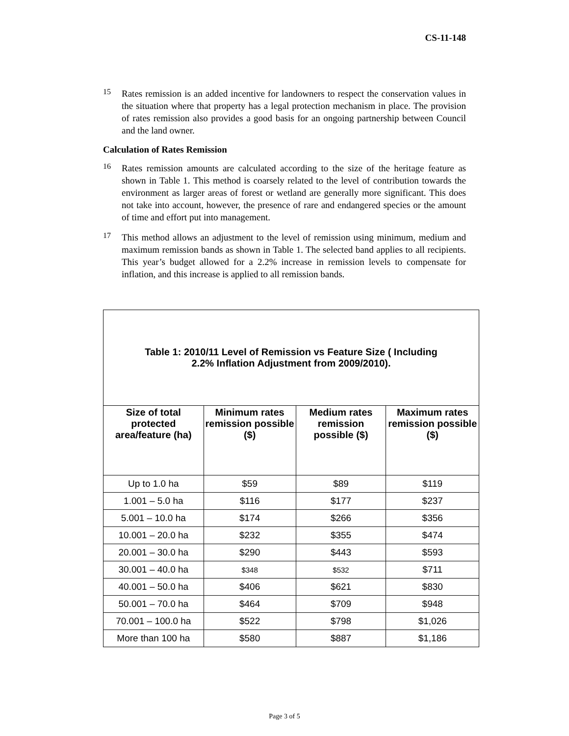CS-11-148
15
Rates remission is an added incentive for landowners to respect the conservation values in the situation where that property has a legal protection mechanism in place. The provision of rates remission also provides a good basis for an ongoing partnership between Council and the land owner.
Calculation of Rates Remission
16
Rates remission amounts are calculated according to the size of the heritage feature as shown in Table 1. This method is coarsely related to the level of contribution towards the environment as larger areas of forest or wetland are generally more significant. This does not take into account, however, the presence of rare and endangered species or the amount of time and effort put into management.
17
This method allows an adjustment to the level of remission using minimum, medium and maximum remission bands as shown in Table 1. The selected band applies to all recipients. This year’s budget allowed for a 2.2% increase in remission levels to compensate for inflation, and this increase is applied to all remission bands.
| Table 1: 2010/11 Level of Remission vs Feature Size ( Including 2.2% Inflation Adjustment from 2009/2010). | | | |
| Size of total protected area/feature (ha) | Minimum rates remission possible ($) | Medium rates remission possible ($) | Maximum rates remission possible ($) |
| Up to 1.0 ha | $59 | $89 | $119 |
| 1.001 – 5.0 ha | $116 | $177 | $237 |
| 5.001 – 10.0 ha | $174 | $266 | $356 |
| 10.001 – 20.0 ha | $232 | $355 | $474 |
| 20.001 – 30.0 ha | $290 | $443 | $593 |
| 30.001 – 40.0 ha | $348 | $532 | $711 |
| 40.001 – 50.0 ha | $406 | $621 | $830 |
| 50.001 – 70.0 ha | $464 | $709 | $948 |
| 70.001 – 100.0 ha | $522 | $798 | $1,026 |
| More than 100 ha | $580 | $887 | $1,186 |
Page 3 of 5